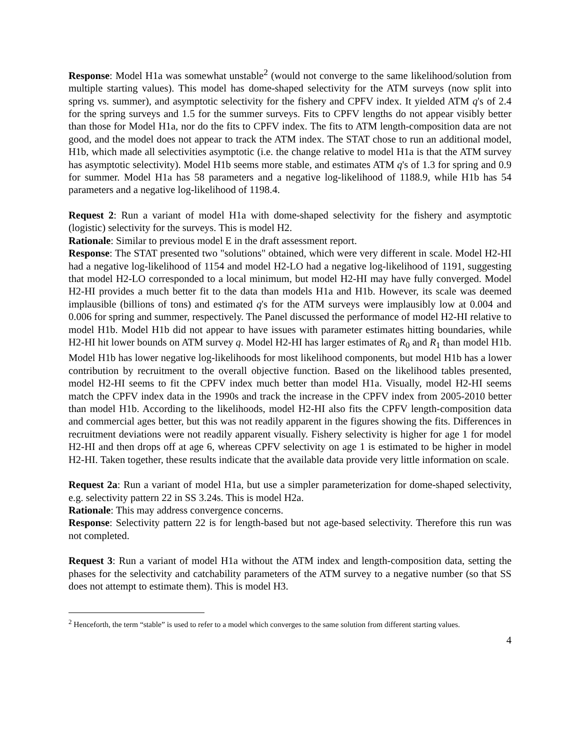Response: Model H1a was somewhat unstable<sup>2</sup> (would not converge to the same likelihood/solution from multiple starting values). This model has dome-shaped selectivity for the ATM surveys (now split into spring vs. summer), and asymptotic selectivity for the fishery and CPFV index. It yielded ATM q's of 2.4 for the spring surveys and 1.5 for the summer surveys. Fits to CPFV lengths do not appear visibly better than those for Model H1a, nor do the fits to CPFV index. The fits to ATM length-composition data are not good, and the model does not appear to track the ATM index. The STAT chose to run an additional model, H1b, which made all selectivities asymptotic (i.e. the change relative to model H1a is that the ATM survey has asymptotic selectivity). Model H1b seems more stable, and estimates ATM q's of 1.3 for spring and 0.9 for summer. Model H1a has 58 parameters and a negative log-likelihood of 1188.9, while H1b has 54 parameters and a negative log-likelihood of 1198.4.
Request 2: Run a variant of model H1a with dome-shaped selectivity for the fishery and asymptotic (logistic) selectivity for the surveys. This is model H2.
Rationale: Similar to previous model E in the draft assessment report.
Response: The STAT presented two "solutions" obtained, which were very different in scale. Model H2-HI had a negative log-likelihood of 1154 and model H2-LO had a negative log-likelihood of 1191, suggesting that model H2-LO corresponded to a local minimum, but model H2-HI may have fully converged. Model H2-HI provides a much better fit to the data than models H1a and H1b. However, its scale was deemed implausible (billions of tons) and estimated q's for the ATM surveys were implausibly low at 0.004 and 0.006 for spring and summer, respectively. The Panel discussed the performance of model H2-HI relative to model H1b. Model H1b did not appear to have issues with parameter estimates hitting boundaries, while H2-HI hit lower bounds on ATM survey q. Model H2-HI has larger estimates of R<sub>0</sub> and R<sub>1</sub> than model H1b. Model H1b has lower negative log-likelihoods for most likelihood components, but model H1b has a lower contribution by recruitment to the overall objective function. Based on the likelihood tables presented, model H2-HI seems to fit the CPFV index much better than model H1a. Visually, model H2-HI seems match the CPFV index data in the 1990s and track the increase in the CPFV index from 2005-2010 better than model H1b. According to the likelihoods, model H2-HI also fits the CPFV length-composition data and commercial ages better, but this was not readily apparent in the figures showing the fits. Differences in recruitment deviations were not readily apparent visually. Fishery selectivity is higher for age 1 for model H2-HI and then drops off at age 6, whereas CPFV selectivity on age 1 is estimated to be higher in model H2-HI. Taken together, these results indicate that the available data provide very little information on scale.
Request 2a: Run a variant of model H1a, but use a simpler parameterization for dome-shaped selectivity, e.g. selectivity pattern 22 in SS 3.24s. This is model H2a.
Rationale: This may address convergence concerns.
Response: Selectivity pattern 22 is for length-based but not age-based selectivity. Therefore this run was not completed.
Request 3: Run a variant of model H1a without the ATM index and length-composition data, setting the phases for the selectivity and catchability parameters of the ATM survey to a negative number (so that SS does not attempt to estimate them). This is model H3.
<sup>2</sup> Henceforth, the term “stable” is used to refer to a model which converges to the same solution from different starting values.
4